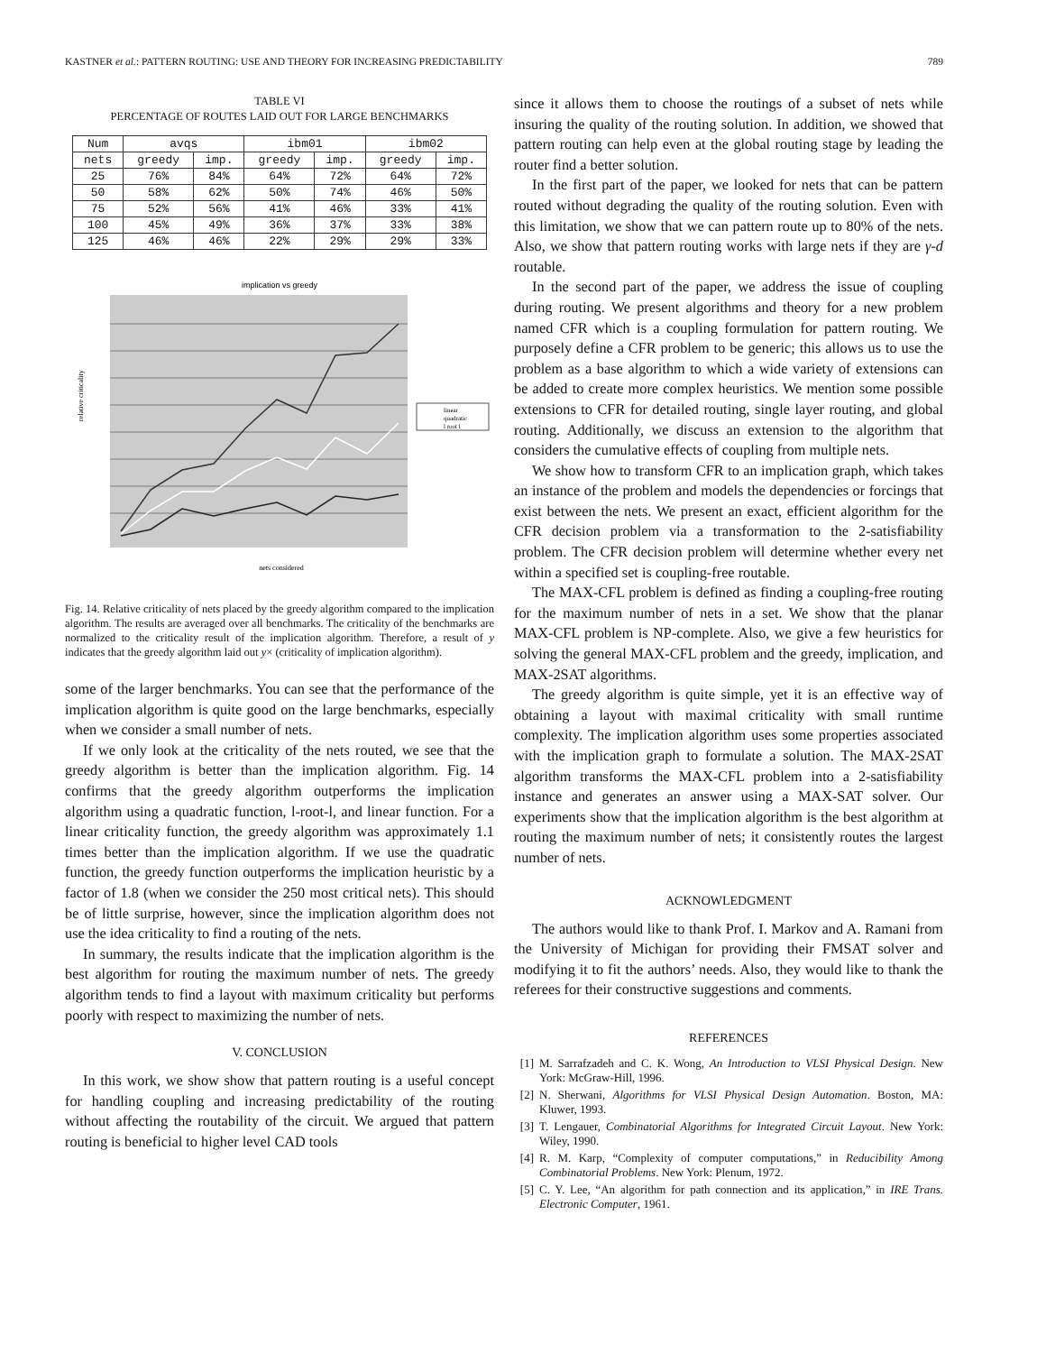KASTNER et al.: PATTERN ROUTING: USE AND THEORY FOR INCREASING PREDICTABILITY 789
TABLE VI
PERCENTAGE OF ROUTES LAID OUT FOR LARGE BENCHMARKS
| Num | avqs | | ibm01 | | ibm02 | |
| --- | --- | --- | --- | --- | --- | --- |
| nets | greedy | imp. | greedy | imp. | greedy | imp. |
| 25 | 76% | 84% | 64% | 72% | 64% | 72% |
| 50 | 58% | 62% | 50% | 74% | 46% | 50% |
| 75 | 52% | 56% | 41% | 46% | 33% | 41% |
| 100 | 45% | 49% | 36% | 37% | 33% | 38% |
| 125 | 46% | 46% | 22% | 29% | 29% | 33% |
implication vs greedy
linear
quadratic
l root l
relative criticality
nets considered
Fig. 14. Relative criticality of nets placed by the greedy algorithm compared to the implication algorithm. The results are averaged over all benchmarks. The criticality of the benchmarks are normalized to the criticality result of the implication algorithm. Therefore, a result of y indicates that the greedy algorithm laid out y× (criticality of implication algorithm).
some of the larger benchmarks. You can see that the performance of the implication algorithm is quite good on the large benchmarks, especially when we consider a small number of nets.
If we only look at the criticality of the nets routed, we see that the greedy algorithm is better than the implication algorithm. Fig. 14 confirms that the greedy algorithm outperforms the implication algorithm using a quadratic function, l-root-l, and linear function. For a linear criticality function, the greedy algorithm was approximately 1.1 times better than the implication algorithm. If we use the quadratic function, the greedy function outperforms the implication heuristic by a factor of 1.8 (when we consider the 250 most critical nets). This should be of little surprise, however, since the implication algorithm does not use the idea criticality to find a routing of the nets.
In summary, the results indicate that the implication algorithm is the best algorithm for routing the maximum number of nets. The greedy algorithm tends to find a layout with maximum criticality but performs poorly with respect to maximizing the number of nets.
V. CONCLUSION
In this work, we show show that pattern routing is a useful concept for handling coupling and increasing predictability of the routing without affecting the routability of the circuit. We argued that pattern routing is beneficial to higher level CAD tools
since it allows them to choose the routings of a subset of nets while insuring the quality of the routing solution. In addition, we showed that pattern routing can help even at the global routing stage by leading the router find a better solution.
In the first part of the paper, we looked for nets that can be pattern routed without degrading the quality of the routing solution. Even with this limitation, we show that we can pattern route up to 80% of the nets. Also, we show that pattern routing works with large nets if they are γ-d routable.
In the second part of the paper, we address the issue of coupling during routing. We present algorithms and theory for a new problem named CFR which is a coupling formulation for pattern routing. We purposely define a CFR problem to be generic; this allows us to use the problem as a base algorithm to which a wide variety of extensions can be added to create more complex heuristics. We mention some possible extensions to CFR for detailed routing, single layer routing, and global routing. Additionally, we discuss an extension to the algorithm that considers the cumulative effects of coupling from multiple nets.
We show how to transform CFR to an implication graph, which takes an instance of the problem and models the dependencies or forcings that exist between the nets. We present an exact, efficient algorithm for the CFR decision problem via a transformation to the 2-satisfiability problem. The CFR decision problem will determine whether every net within a specified set is coupling-free routable.
The MAX-CFL problem is defined as finding a coupling-free routing for the maximum number of nets in a set. We show that the planar MAX-CFL problem is NP-complete. Also, we give a few heuristics for solving the general MAX-CFL problem and the greedy, implication, and MAX-2SAT algorithms.
The greedy algorithm is quite simple, yet it is an effective way of obtaining a layout with maximal criticality with small runtime complexity. The implication algorithm uses some properties associated with the implication graph to formulate a solution. The MAX-2SAT algorithm transforms the MAX-CFL problem into a 2-satisfiability instance and generates an answer using a MAX-SAT solver. Our experiments show that the implication algorithm is the best algorithm at routing the maximum number of nets; it consistently routes the largest number of nets.
ACKNOWLEDGMENT
The authors would like to thank Prof. I. Markov and A. Ramani from the University of Michigan for providing their FMSAT solver and modifying it to fit the authors’ needs. Also, they would like to thank the referees for their constructive suggestions and comments.
REFERENCES
[1] M. Sarrafzadeh and C. K. Wong, An Introduction to VLSI Physical Design. New York: McGraw-Hill, 1996.
[2] N. Sherwani, Algorithms for VLSI Physical Design Automation. Boston, MA: Kluwer, 1993.
[3] T. Lengauer, Combinatorial Algorithms for Integrated Circuit Layout. New York: Wiley, 1990.
[4] R. M. Karp, “Complexity of computer computations,” in Reducibility Among Combinatorial Problems. New York: Plenum, 1972.
[5] C. Y. Lee, “An algorithm for path connection and its application,” in IRE Trans. Electronic Computer, 1961.